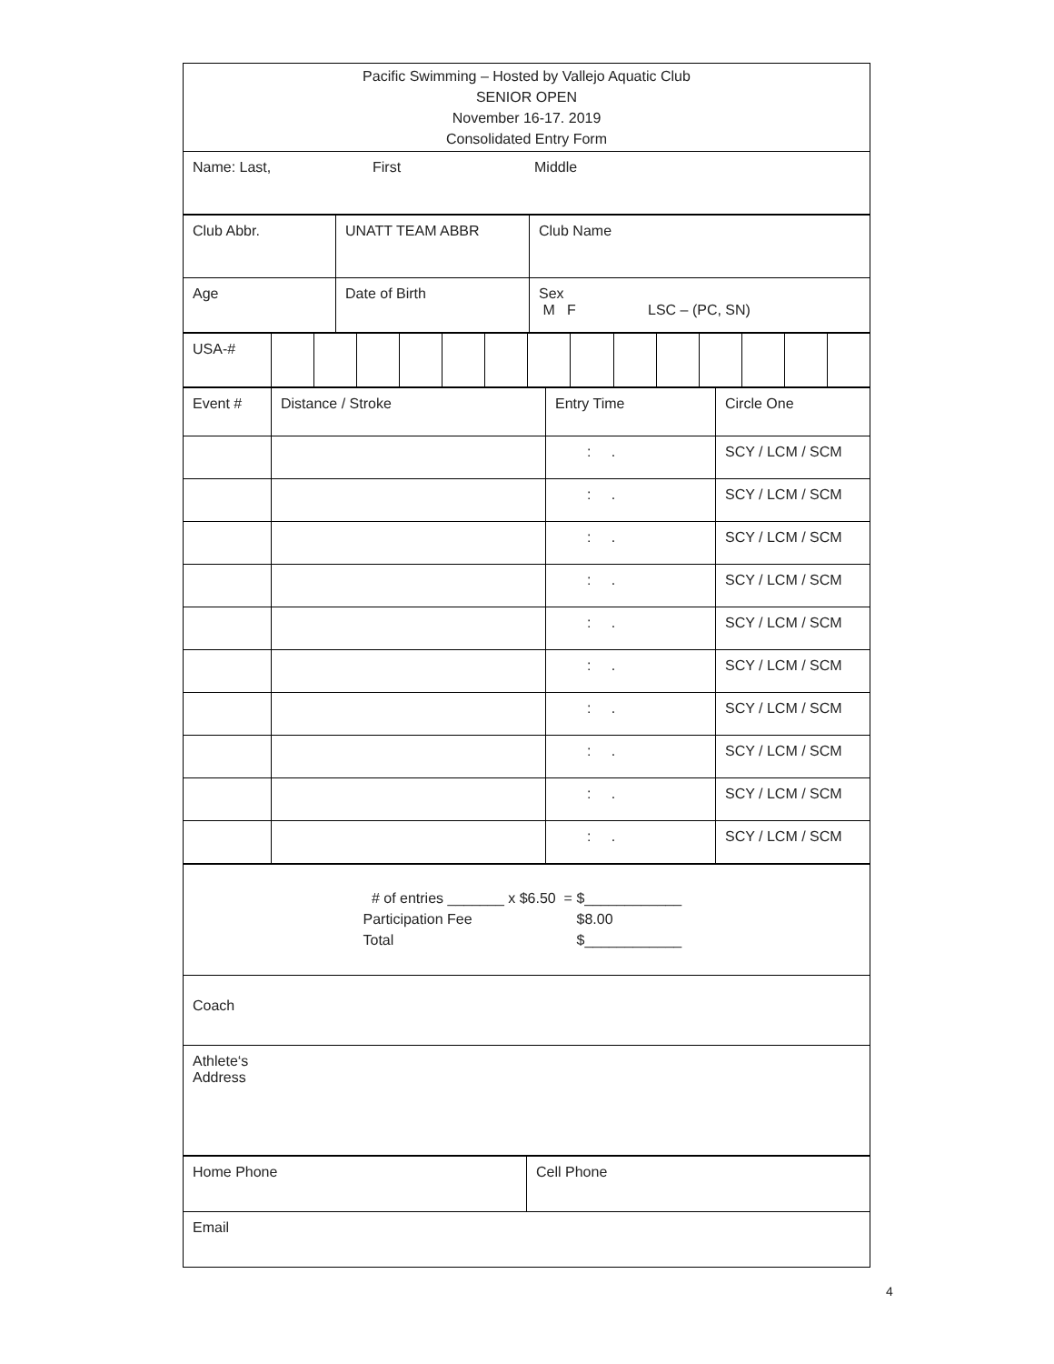| Pacific Swimming – Hosted by Vallejo Aquatic Club SENIOR OPEN November 16-17. 2019 Consolidated Entry Form |
| Name: Last, First Middle |
| Club Abbr. | UNATT TEAM ABBR | Club Name |
| Age | Date of Birth | Sex M F LSC – (PC, SN) |
| USA-# | | | | | | | | | | | | | | |
| Event # | Distance / Stroke | Entry Time | Circle One |
| | | : . | SCY / LCM / SCM |
| | | : . | SCY / LCM / SCM |
| | | : . | SCY / LCM / SCM |
| | | : . | SCY / LCM / SCM |
| | | : . | SCY / LCM / SCM |
| | | : . | SCY / LCM / SCM |
| | | : . | SCY / LCM / SCM |
| | | : . | SCY / LCM / SCM |
| | | : . | SCY / LCM / SCM |
| | | : . | SCY / LCM / SCM |
| # of entries _______ x $6.50 = $____________ Participation Fee $8.00 Total $____________ |
| Coach |
| Athlete‘s Address |
| Home Phone | Cell Phone |
| Email | |
4